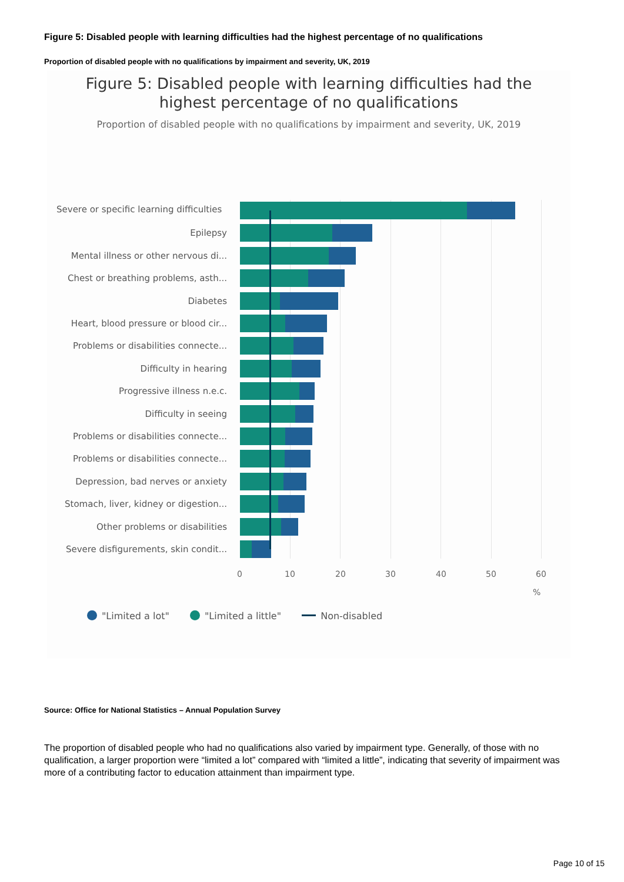Figure 5: Disabled people with learning difficulties had the highest percentage of no qualifications
Proportion of disabled people with no qualifications by impairment and severity, UK, 2019
Figure 5: Disabled people with learning difficulties had the
highest percentage of no qualifications
Proportion of disabled people with no qualifications by impairment and severity, UK, 2019
Severe or specific learning difficulties
Epilepsy
Mental illness or other nervous di...
Chest or breathing problems, asth...
Diabetes
Heart, blood pressure or blood cir...
Problems or disabilities connecte...
Difficulty in hearing
Progressive illness n.e.c.
Difficulty in seeing
Problems or disabilities connecte...
Problems or disabilities connecte...
Depression, bad nerves or anxiety
Stomach, liver, kidney or digestion...
Other problems or disabilities
Severe disfigurements, skin condit...
0 10 20 30 40 50 60
%
"Limited a lot" "Limited a little" Non-disabled
Source: Office for National Statistics – Annual Population Survey
The proportion of disabled people who had no qualifications also varied by impairment type. Generally, of those with no qualification, a larger proportion were “limited a lot” compared with “limited a little”, indicating that severity of impairment was more of a contributing factor to education attainment than impairment type.
Page 10 of 15